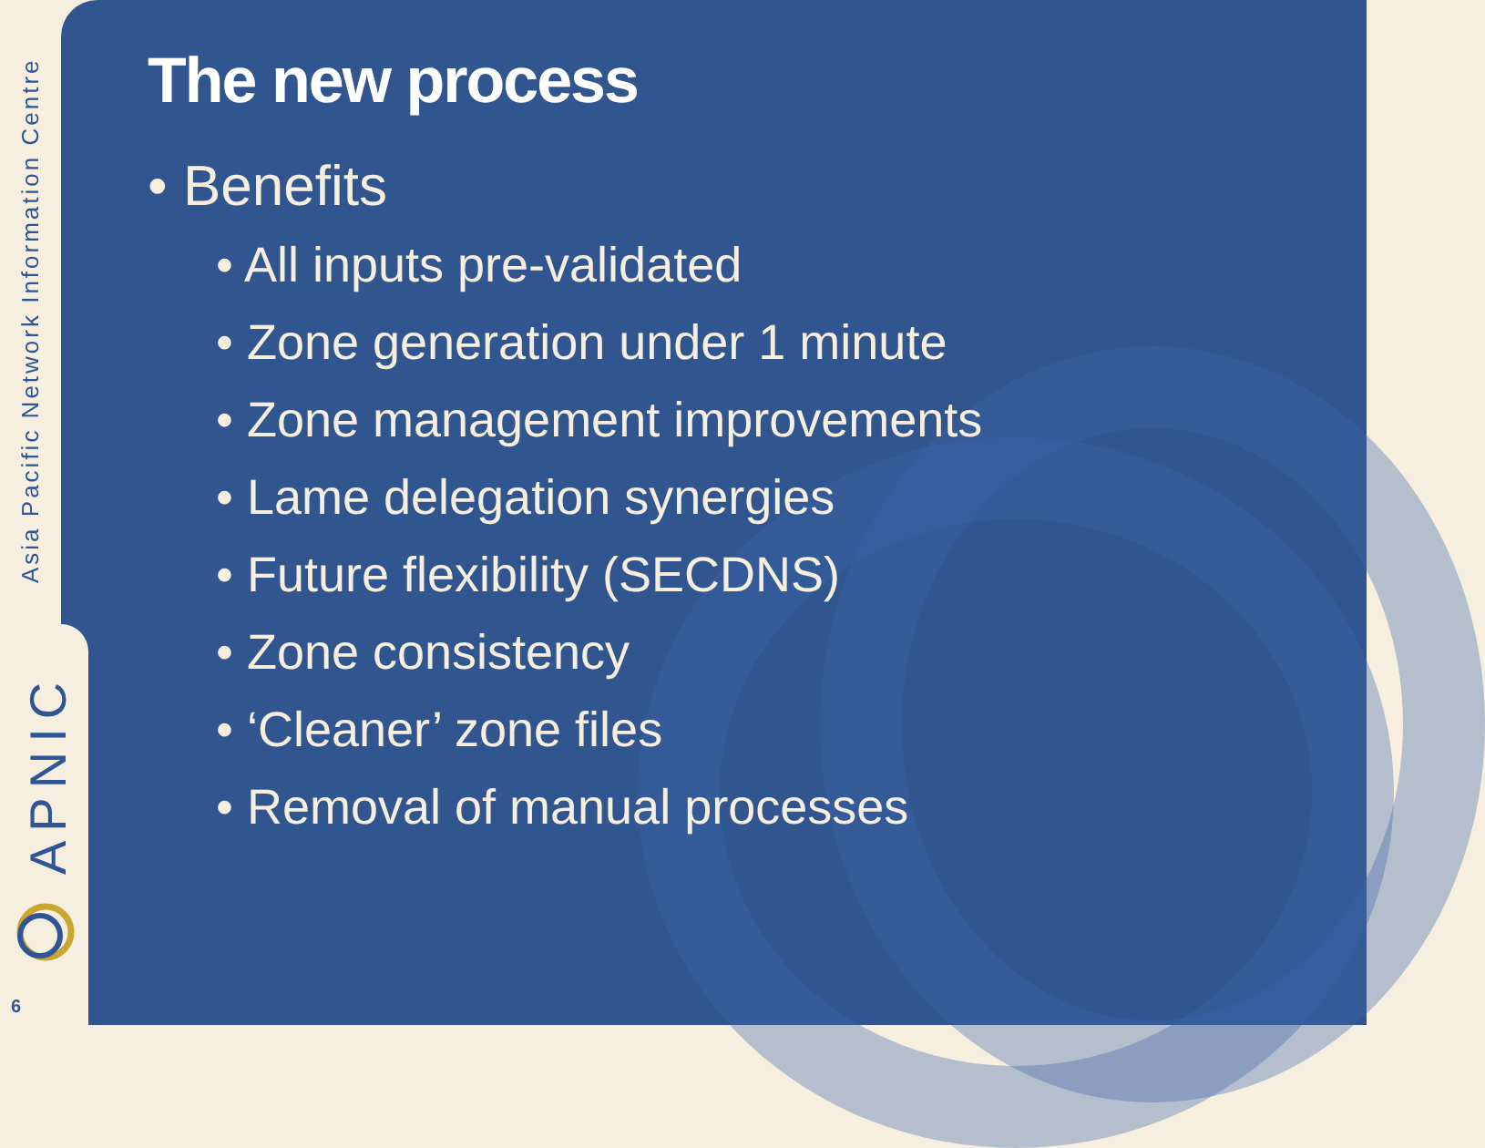Asia Pacific Network Information Centre
APNIC
6
The new process
• Benefits
• All inputs pre-validated
• Zone generation under 1 minute
• Zone management improvements
• Lame delegation synergies
• Future flexibility (SECDNS)
• Zone consistency
• ‘Cleaner’ zone files
• Removal of manual processes